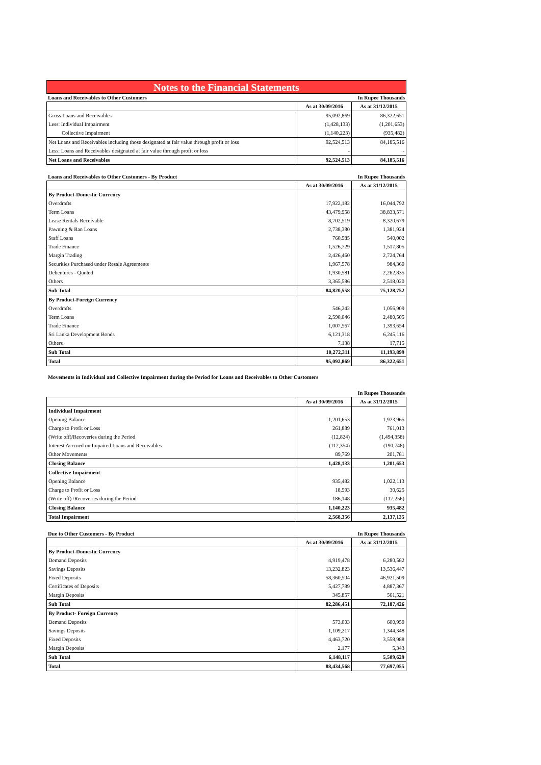Notes to the Financial Statements
Loans and Receivables to Other Customers In Rupee Thousands
| | As at 30/09/2016 | As at 31/12/2015 |
| --- | --- | --- |
| Gross Loans and Receivables | 95,092,869 | 86,322,651 |
| Less: Individual Impairment | (1,428,133) | (1,201,653) |
| Collective Impairment | (1,140,223) | (935,482) |
| Net Loans and Receivables including those designated at fair value through profit or loss | 92,524,513 | 84,185,516 |
| Less: Loans and Receivables designated at fair value through profit or loss | - | - |
| Net Loans and Receivables | 92,524,513 | 84,185,516 |
Loans and Receivables to Other Customers - By Product In Rupee Thousands
| | As at 30/09/2016 | As at 31/12/2015 |
| --- | --- | --- |
| By Product-Domestic Currency | | |
| Overdrafts | 17,922,182 | 16,044,792 |
| Term Loans | 43,479,958 | 38,833,571 |
| Lease Rentals Receivable | 8,702,519 | 8,320,679 |
| Pawning & Ran Loans | 2,738,380 | 1,381,924 |
| Staff Loans | 760,585 | 540,002 |
| Trade Finance | 1,526,729 | 1,517,805 |
| Margin Trading | 2,426,460 | 2,724,764 |
| Securities Purchased under Resale Agreements | 1,967,578 | 984,360 |
| Debentures - Quoted | 1,930,581 | 2,262,835 |
| Others | 3,365,586 | 2,518,020 |
| Sub Total | 84,820,558 | 75,128,752 |
| By Product-Foreign Currency | | |
| Overdrafts | 546,242 | 1,056,909 |
| Term Loans | 2,590,046 | 2,480,505 |
| Trade Finance | 1,007,567 | 1,393,654 |
| Sri Lanka Development Bonds | 6,121,318 | 6,245,116 |
| Others | 7,138 | 17,715 |
| Sub Total | 10,272,311 | 11,193,899 |
| Total | 95,092,869 | 86,322,651 |
Movements in Individual and Collective Impairment during the Period for Loans and Receivables to Other Customers
In Rupee Thousands
| | As at 30/09/2016 | As at 31/12/2015 |
| --- | --- | --- |
| Individual Impairment | | |
| Opening Balance | 1,201,653 | 1,923,965 |
| Charge to Profit or Loss | 261,889 | 761,013 |
| (Write off)/Recoveries during the Period | (12,824) | (1,494,358) |
| Interest Accrued on Impaired Loans and Receivables | (112,354) | (190,748) |
| Other Movements | 89,769 | 201,781 |
| Closing Balance | 1,428,133 | 1,201,653 |
| Collective Impairment | | |
| Opening Balance | 935,482 | 1,022,113 |
| Charge to Profit or Loss | 18,593 | 30,625 |
| (Write off) /Recoveries during the Period | 186,148 | (117,256) |
| Closing Balance | 1,140,223 | 935,482 |
| Total Impairment | 2,568,356 | 2,137,135 |
Due to Other Customers - By Product In Rupee Thousands
| | As at 30/09/2016 | As at 31/12/2015 |
| --- | --- | --- |
| By Product-Domestic Currency | | |
| Demand Deposits | 4,919,478 | 6,280,582 |
| Savings Deposits | 13,232,823 | 13,536,447 |
| Fixed Deposits | 58,360,504 | 46,921,509 |
| Certificates of Deposits | 5,427,789 | 4,887,367 |
| Margin Deposits | 345,857 | 561,521 |
| Sub Total | 82,286,451 | 72,187,426 |
| By Product- Foreign Currency | | |
| Demand Deposits | 573,003 | 600,950 |
| Savings Deposits | 1,109,217 | 1,344,348 |
| Fixed Deposits | 4,463,720 | 3,558,988 |
| Margin Deposits | 2,177 | 5,343 |
| Sub Total | 6,148,117 | 5,509,629 |
| Total | 88,434,568 | 77,697,055 |